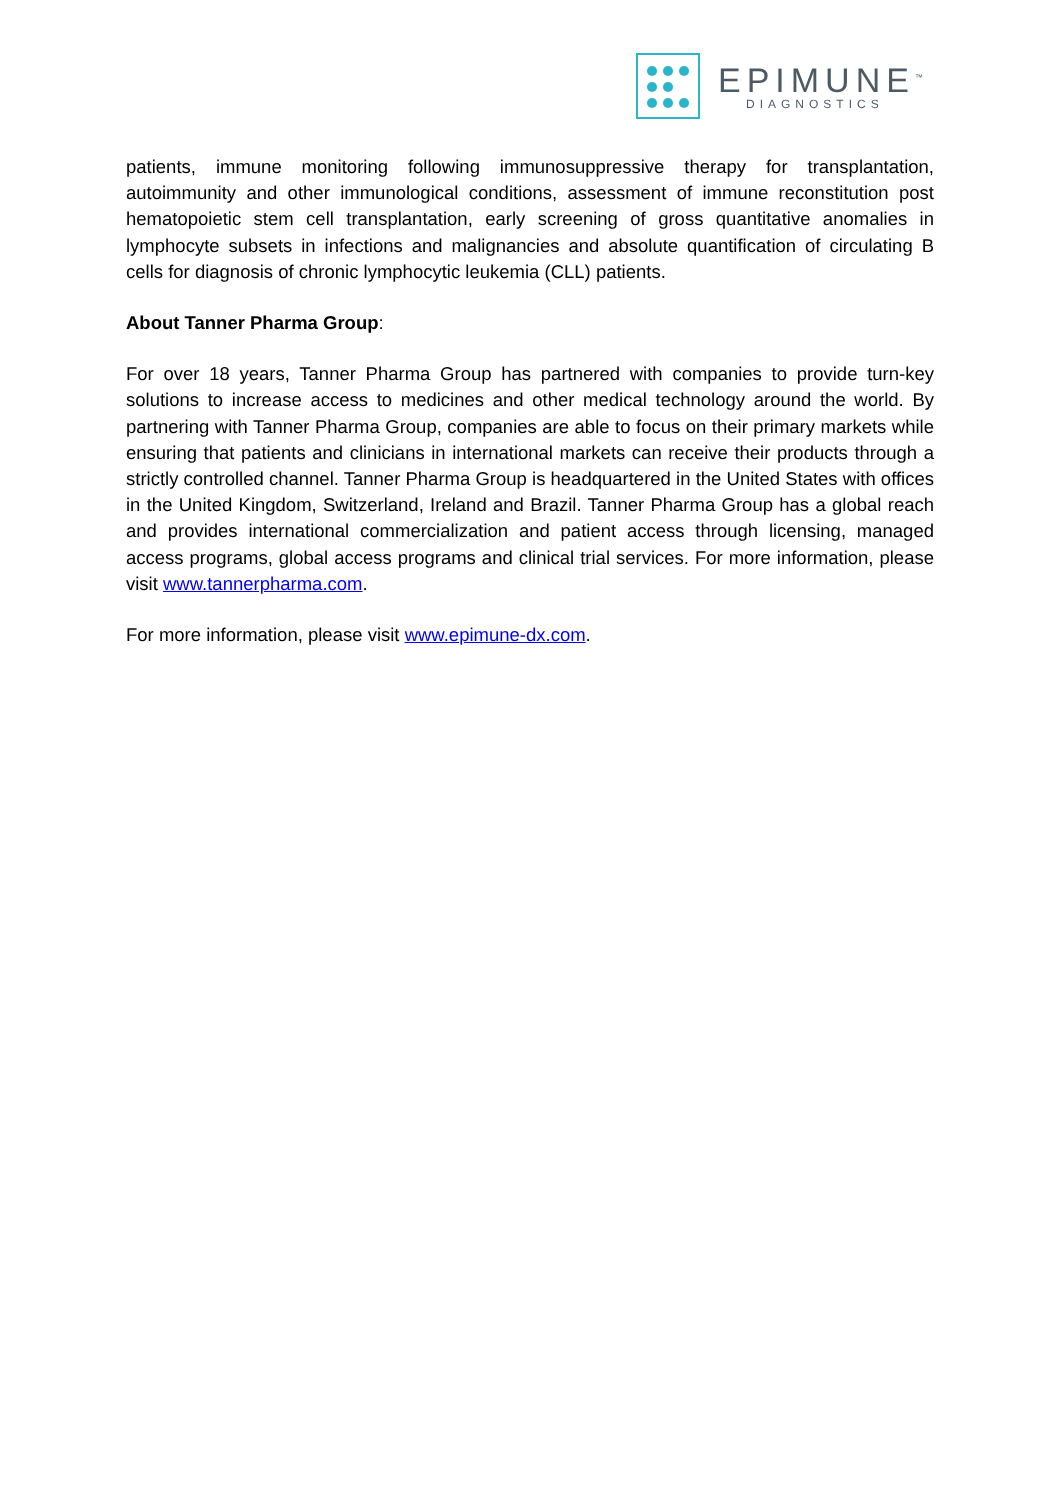EPIMUNE<sup>™</sup>
DIAGNOSTICS
patients, immune monitoring following immunosuppressive therapy for transplantation, autoimmunity and other immunological conditions, assessment of immune reconstitution post hematopoietic stem cell transplantation, early screening of gross quantitative anomalies in lymphocyte subsets in infections and malignancies and absolute quantification of circulating B cells for diagnosis of chronic lymphocytic leukemia (CLL) patients.
About Tanner Pharma Group:
For over 18 years, Tanner Pharma Group has partnered with companies to provide turn-key solutions to increase access to medicines and other medical technology around the world. By partnering with Tanner Pharma Group, companies are able to focus on their primary markets while ensuring that patients and clinicians in international markets can receive their products through a strictly controlled channel. Tanner Pharma Group is headquartered in the United States with offices in the United Kingdom, Switzerland, Ireland and Brazil. Tanner Pharma Group has a global reach and provides international commercialization and patient access through licensing, managed access programs, global access programs and clinical trial services. For more information, please visit www.tannerpharma.com.
For more information, please visit www.epimune-dx.com.